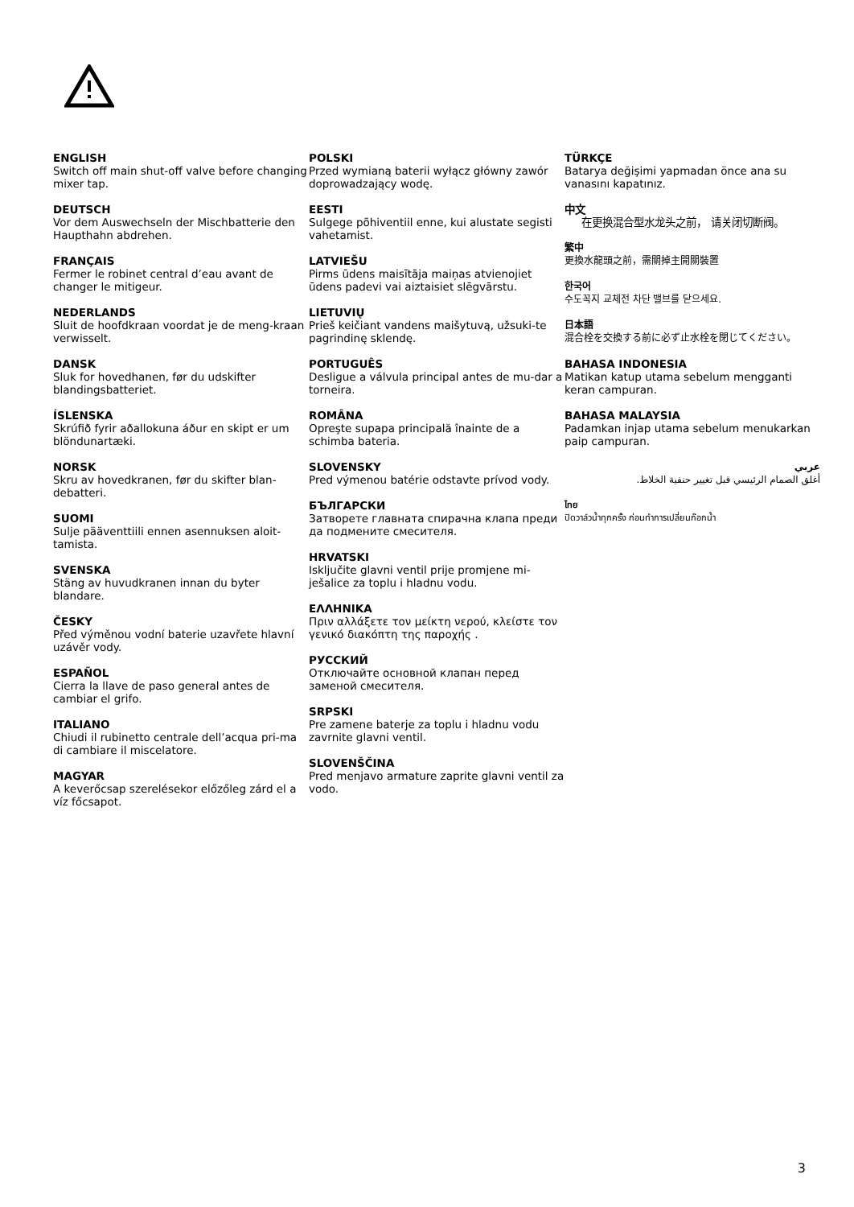ENGLISH
Switch off main shut-off valve before changing mixer tap.
DEUTSCH
Vor dem Auswechseln der Mischbatterie den Haupthahn abdrehen.
FRANÇAIS
Fermer le robinet central d’eau avant de changer le mitigeur.
NEDERLANDS
Sluit de hoofdkraan voordat je de meng-kraan verwisselt.
DANSK
Sluk for hovedhanen, før du udskifter blandingsbatteriet.
ÍSLENSKA
Skrúfið fyrir aðallokuna áður en skipt er um blöndunartæki.
NORSK
Skru av hovedkranen, før du skifter blan-debatteri.
SUOMI
Sulje pääventtiili ennen asennuksen aloit-tamista.
SVENSKA
Stäng av huvudkranen innan du byter blandare.
ČESKY
Před výměnou vodní baterie uzavřete hlavní uzávěr vody.
ESPAÑOL
Cierra la llave de paso general antes de cambiar el grifo.
ITALIANO
Chiudi il rubinetto centrale dell’acqua pri-ma di cambiare il miscelatore.
MAGYAR
A keverőcsap szerelésekor előzőleg zárd el a víz főcsapot.
POLSKI
Przed wymianą baterii wyłącz główny zawór doprowadzający wodę.
EESTI
Sulgege põhiventiil enne, kui alustate segisti vahetamist.
LATVIEŠU
Pirms ūdens maisītāja maiņas atvienojiet ūdens padevi vai aiztaisiet slēgvārstu.
LIETUVIŲ
Prieš keičiant vandens maišytuvą, užsuki-te pagrindinę sklendę.
PORTUGUÊS
Desligue a válvula principal antes de mu-dar a torneira.
ROMÂNA
Opreşte supapa principală înainte de a schimba bateria.
SLOVENSKY
Pred výmenou batérie odstavte prívod vody.
БЪЛГАРСКИ
Затворете главната спирачна клапа преди да подмените смесителя.
HRVATSKI
Isključite glavni ventil prije promjene mi-ješalice za toplu i hladnu vodu.
ΕΛΛΗΝΙΚΑ
Πριν αλλάξετε τον μείκτη νερού, κλείστε τον γενικό διακόπτη της παροχής .
РУССКИЙ
Отключайте основной клапан перед заменой смесителя.
SRPSKI
Pre zamene baterje za toplu i hladnu vodu zavrnite glavni ventil.
SLOVENŠČINA
Pred menjavo armature zaprite glavni ventil za vodo.
TÜRKÇE
Batarya değişimi yapmadan önce ana su vanasını kapatınız.
中文
在更换混合型水龙头之前， 请关闭切断阀。
繁中
更換水龍頭之前，需關掉主開關裝置
한국어
수도꼭지 교체전 차단 밸브를 닫으세요.
日本語
混合栓を交換する前に必ず止水栓を閉じてください。
BAHASA INDONESIA
Matikan katup utama sebelum mengganti keran campuran.
BAHASA MALAYSIA
Padamkan injap utama sebelum menukarkan paip campuran.
عربي
أغلق الصمام الرئيسي قبل تغيير حنفية الخلاط.
ไทย
ปิดวาล์วน้ำทุกครั้ง ก่อนทำการเปลี่ยนก๊อกน้ำ
3